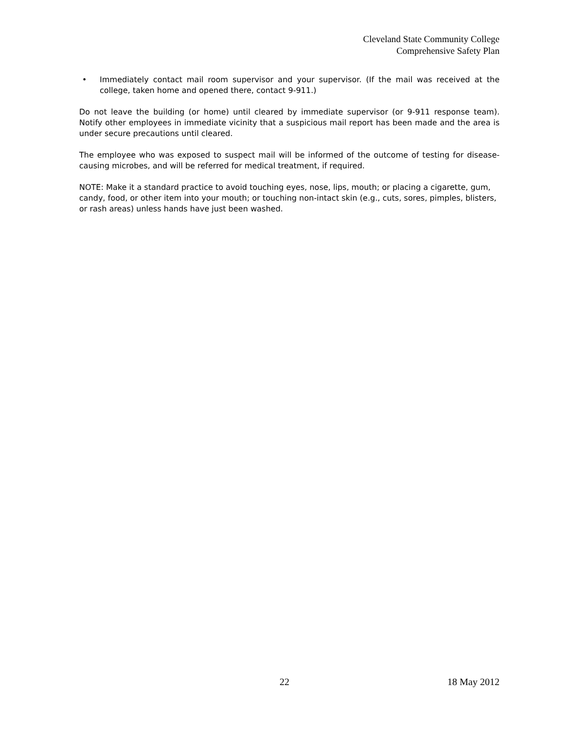Cleveland State Community College
Comprehensive Safety Plan
• Immediately contact mail room supervisor and your supervisor. (If the mail was received at the college, taken home and opened there, contact 9-911.)
Do not leave the building (or home) until cleared by immediate supervisor (or 9-911 response team). Notify other employees in immediate vicinity that a suspicious mail report has been made and the area is under secure precautions until cleared.
The employee who was exposed to suspect mail will be informed of the outcome of testing for disease-causing microbes, and will be referred for medical treatment, if required.
NOTE: Make it a standard practice to avoid touching eyes, nose, lips, mouth; or placing a cigarette, gum, candy, food, or other item into your mouth; or touching non-intact skin (e.g., cuts, sores, pimples, blisters, or rash areas) unless hands have just been washed.
22 18 May 2012